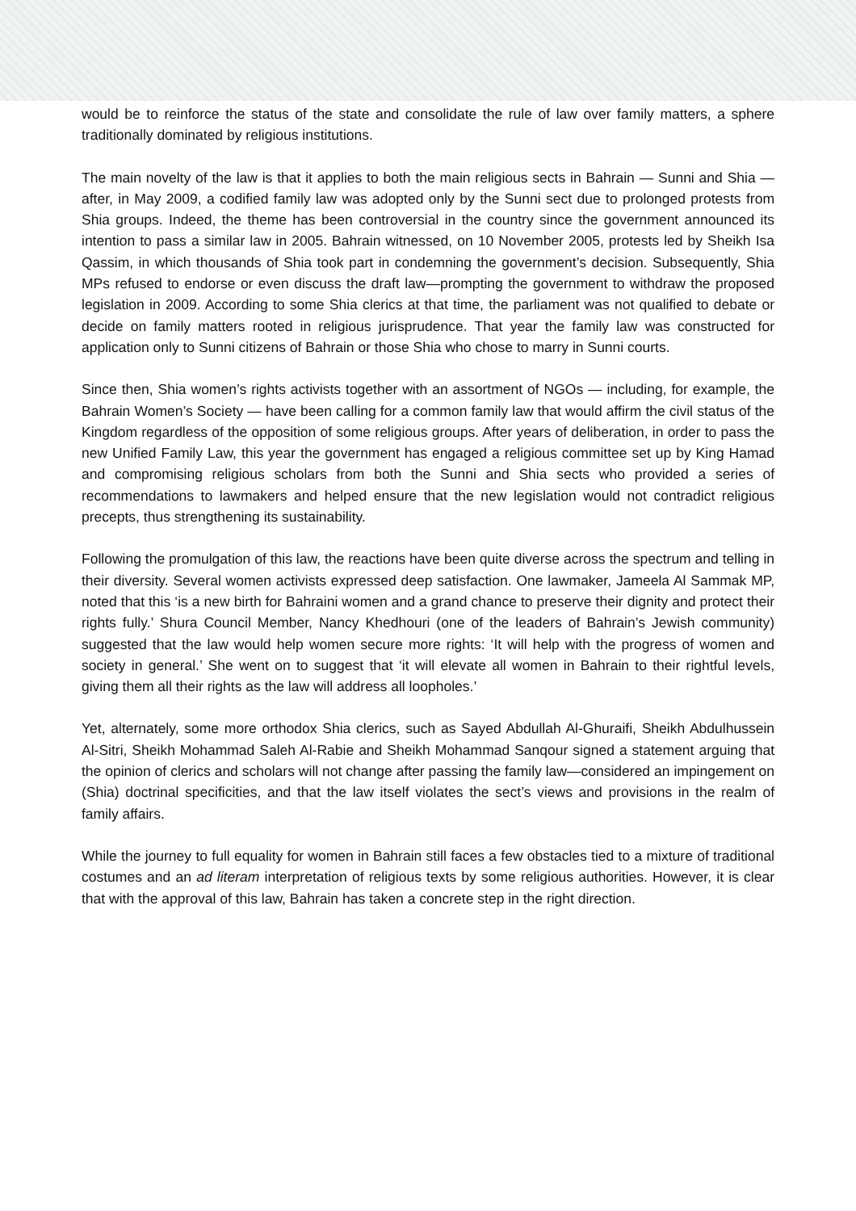would be to reinforce the status of the state and consolidate the rule of law over family matters, a sphere traditionally dominated by religious institutions.
The main novelty of the law is that it applies to both the main religious sects in Bahrain — Sunni and Shia — after, in May 2009, a codified family law was adopted only by the Sunni sect due to prolonged protests from Shia groups. Indeed, the theme has been controversial in the country since the government announced its intention to pass a similar law in 2005. Bahrain witnessed, on 10 November 2005, protests led by Sheikh Isa Qassim, in which thousands of Shia took part in condemning the government’s decision. Subsequently, Shia MPs refused to endorse or even discuss the draft law—prompting the government to withdraw the proposed legislation in 2009. According to some Shia clerics at that time, the parliament was not qualified to debate or decide on family matters rooted in religious jurisprudence. That year the family law was constructed for application only to Sunni citizens of Bahrain or those Shia who chose to marry in Sunni courts.
Since then, Shia women’s rights activists together with an assortment of NGOs — including, for example, the Bahrain Women’s Society — have been calling for a common family law that would affirm the civil status of the Kingdom regardless of the opposition of some religious groups. After years of deliberation, in order to pass the new Unified Family Law, this year the government has engaged a religious committee set up by King Hamad and compromising religious scholars from both the Sunni and Shia sects who provided a series of recommendations to lawmakers and helped ensure that the new legislation would not contradict religious precepts, thus strengthening its sustainability.
Following the promulgation of this law, the reactions have been quite diverse across the spectrum and telling in their diversity. Several women activists expressed deep satisfaction. One lawmaker, Jameela Al Sammak MP, noted that this ‘is a new birth for Bahraini women and a grand chance to preserve their dignity and protect their rights fully.’ Shura Council Member, Nancy Khedhouri (one of the leaders of Bahrain’s Jewish community) suggested that the law would help women secure more rights: ‘It will help with the progress of women and society in general.’ She went on to suggest that ‘it will elevate all women in Bahrain to their rightful levels, giving them all their rights as the law will address all loopholes.’
Yet, alternately, some more orthodox Shia clerics, such as Sayed Abdullah Al-Ghuraifi, Sheikh Abdulhussein Al-Sitri, Sheikh Mohammad Saleh Al-Rabie and Sheikh Mohammad Sanqour signed a statement arguing that the opinion of clerics and scholars will not change after passing the family law—considered an impingement on (Shia) doctrinal specificities, and that the law itself violates the sect’s views and provisions in the realm of family affairs.
While the journey to full equality for women in Bahrain still faces a few obstacles tied to a mixture of traditional costumes and an ad literam interpretation of religious texts by some religious authorities. However, it is clear that with the approval of this law, Bahrain has taken a concrete step in the right direction.